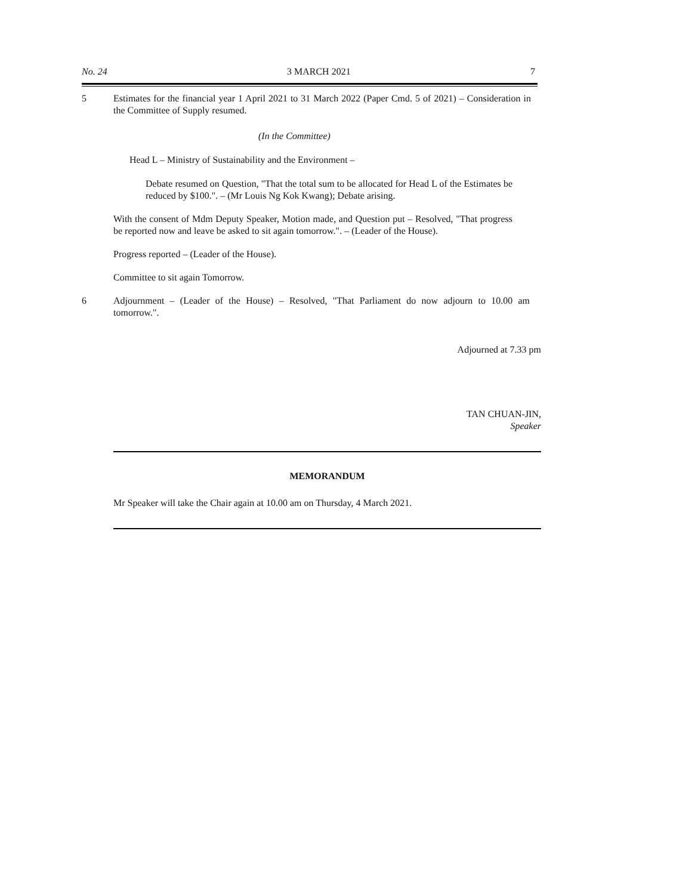No. 24 3 MARCH 2021 7
5 Estimates for the financial year 1 April 2021 to 31 March 2022 (Paper Cmd. 5 of 2021) – Consideration in the Committee of Supply resumed.
(In the Committee)
Head L – Ministry of Sustainability and the Environment –
Debate resumed on Question, "That the total sum to be allocated for Head L of the Estimates be reduced by $100.". – (Mr Louis Ng Kok Kwang); Debate arising.
With the consent of Mdm Deputy Speaker, Motion made, and Question put – Resolved, "That progress be reported now and leave be asked to sit again tomorrow.". – (Leader of the House).
Progress reported – (Leader of the House).
Committee to sit again Tomorrow.
6 Adjournment – (Leader of the House) – Resolved, "That Parliament do now adjourn to 10.00 am tomorrow.".
Adjourned at 7.33 pm
TAN CHUAN-JIN,
Speaker
MEMORANDUM
Mr Speaker will take the Chair again at 10.00 am on Thursday, 4 March 2021.